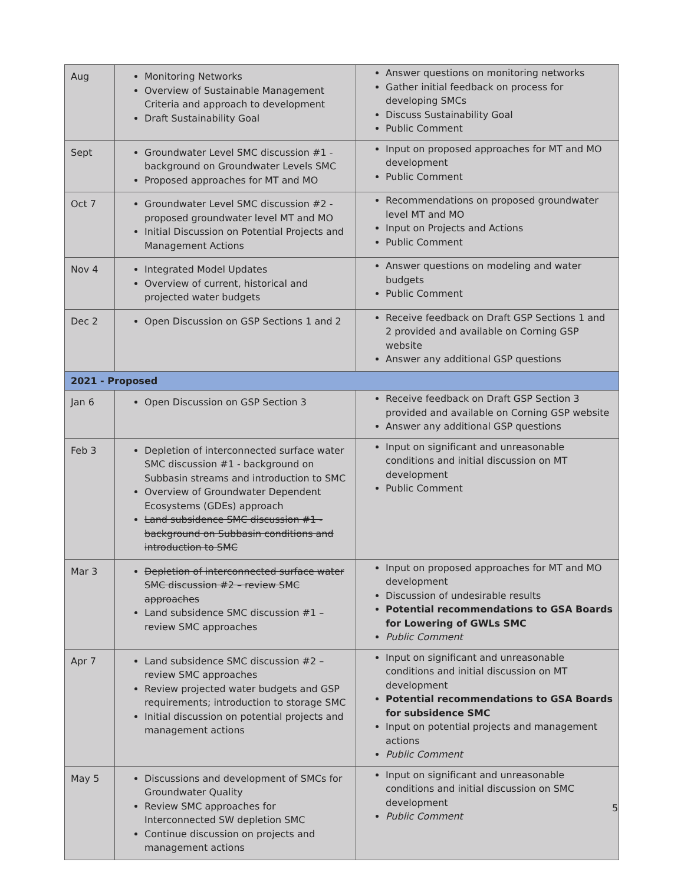| Aug | Monitoring Networks Overview of Sustainable Management Criteria and approach to development Draft Sustainability Goal | Answer questions on monitoring networks Gather initial feedback on process for developing SMCs Discuss Sustainability Goal Public Comment |
| Sept | Groundwater Level SMC discussion #1 - background on Groundwater Levels SMC Proposed approaches for MT and MO | Input on proposed approaches for MT and MO development Public Comment |
| Oct 7 | Groundwater Level SMC discussion #2 - proposed groundwater level MT and MO Initial Discussion on Potential Projects and Management Actions | Recommendations on proposed groundwater level MT and MO Input on Projects and Actions Public Comment |
| Nov 4 | Integrated Model Updates Overview of current, historical and projected water budgets | Answer questions on modeling and water budgets Public Comment |
| Dec 2 | Open Discussion on GSP Sections 1 and 2 | Receive feedback on Draft GSP Sections 1 and 2 provided and available on Corning GSP website Answer any additional GSP questions |
| 2021 - Proposed | | |
| Jan 6 | Open Discussion on GSP Section 3 | Receive feedback on Draft GSP Section 3 provided and available on Corning GSP website Answer any additional GSP questions |
| Feb 3 | Depletion of interconnected surface water SMC discussion #1 - background on Subbasin streams and introduction to SMC Overview of Groundwater Dependent Ecosystems (GDEs) approach Land subsidence SMC discussion #1 - background on Subbasin conditions and introduction to SMC | Input on significant and unreasonable conditions and initial discussion on MT development Public Comment |
| Mar 3 | Depletion of interconnected surface water SMC discussion #2 – review SMC approaches Land subsidence SMC discussion #1 – review SMC approaches | Input on proposed approaches for MT and MO development Discussion of undesirable results Potential recommendations to GSA Boards for Lowering of GWLs SMC Public Comment |
| Apr 7 | Land subsidence SMC discussion #2 – review SMC approaches Review projected water budgets and GSP requirements; introduction to storage SMC Initial discussion on potential projects and management actions | Input on significant and unreasonable conditions and initial discussion on MT development Potential recommendations to GSA Boards for subsidence SMC Input on potential projects and management actions Public Comment |
| May 5 | Discussions and development of SMCs for Groundwater Quality Review SMC approaches for Interconnected SW depletion SMC Continue discussion on projects and management actions | Input on significant and unreasonable conditions and initial discussion on SMC development Public Comment |
5